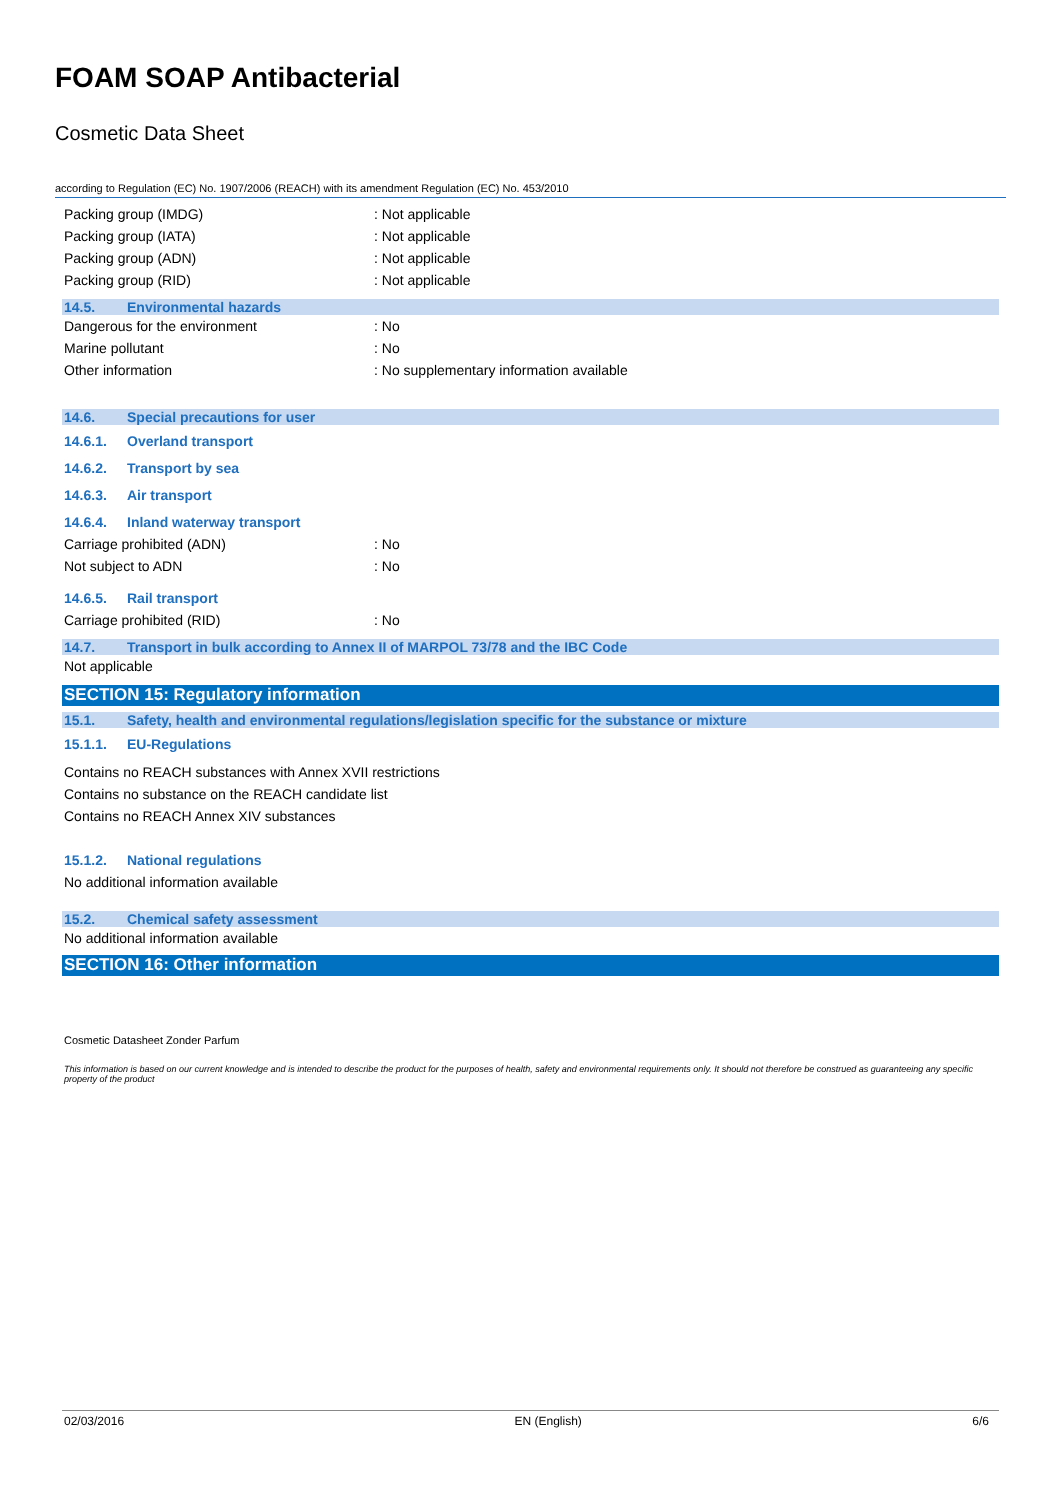FOAM SOAP Antibacterial
Cosmetic Data Sheet
according to Regulation (EC) No. 1907/2006 (REACH) with its amendment Regulation (EC) No. 453/2010
Packing group (IMDG): Not applicable
Packing group (IATA): Not applicable
Packing group (ADN): Not applicable
Packing group (RID): Not applicable
14.5. Environmental hazards
Dangerous for the environment: No
Marine pollutant: No
Other information: No supplementary information available
14.6. Special precautions for user
14.6.1. Overland transport
14.6.2. Transport by sea
14.6.3. Air transport
14.6.4. Inland waterway transport
Carriage prohibited (ADN): No
Not subject to ADN: No
14.6.5. Rail transport
Carriage prohibited (RID): No
14.7. Transport in bulk according to Annex II of MARPOL 73/78 and the IBC Code
Not applicable
SECTION 15: Regulatory information
15.1. Safety, health and environmental regulations/legislation specific for the substance or mixture
15.1.1. EU-Regulations
Contains no REACH substances with Annex XVII restrictions
Contains no substance on the REACH candidate list
Contains no REACH Annex XIV substances
15.1.2. National regulations
No additional information available
15.2. Chemical safety assessment
No additional information available
SECTION 16: Other information
Cosmetic Datasheet Zonder Parfum
This information is based on our current knowledge and is intended to describe the product for the purposes of health, safety and environmental requirements only. It should not therefore be construed as guaranteeing any specific property of the product
02/03/2016 EN (English) 6/6